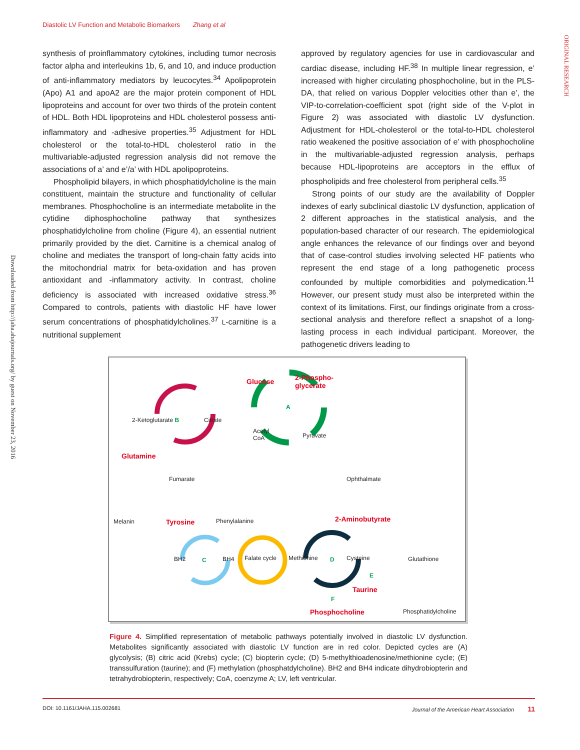Diastolic LV Function and Metabolic Biomarkers Zhang et al
ORIGINAL RESEARCH
Downloaded from http://jaha.ahajournals.org/ by guest on November 23, 2016
synthesis of proinflammatory cytokines, including tumor necrosis factor alpha and interleukins 1b, 6, and 10, and induce production of anti-inflammatory mediators by leucocytes.<sup>34</sup> Apolipoprotein (Apo) A1 and apoA2 are the major protein component of HDL lipoproteins and account for over two thirds of the protein content of HDL. Both HDL lipoproteins and HDL cholesterol possess anti-inflammatory and -adhesive properties.<sup>35</sup> Adjustment for HDL cholesterol or the total-to-HDL cholesterol ratio in the multivariable-adjusted regression analysis did not remove the associations of a’ and e’/a’ with HDL apolipoproteins.
Phospholipid bilayers, in which phosphatidylcholine is the main constituent, maintain the structure and functionality of cellular membranes. Phosphocholine is an intermediate metabolite in the cytidine diphosphocholine pathway that synthesizes phosphatidylcholine from choline (Figure 4), an essential nutrient primarily provided by the diet. Carnitine is a chemical analog of choline and mediates the transport of long-chain fatty acids into the mitochondrial matrix for beta-oxidation and has proven antioxidant and -inflammatory activity. In contrast, choline deficiency is associated with increased oxidative stress.<sup>36</sup> Compared to controls, patients with diastolic HF have lower serum concentrations of phosphatidylcholines.<sup>37</sup> L-carnitine is a nutritional supplement
approved by regulatory agencies for use in cardiovascular and cardiac disease, including HF.<sup>38</sup> In multiple linear regression, e’ increased with higher circulating phosphocholine, but in the PLS-DA, that relied on various Doppler velocities other than e’, the VIP-to-correlation-coefficient spot (right side of the V-plot in Figure 2) was associated with diastolic LV dysfunction. Adjustment for HDL-cholesterol or the total-to-HDL cholesterol ratio weakened the positive association of e’ with phosphocholine in the multivariable-adjusted regression analysis, perhaps because HDL-lipoproteins are acceptors in the efflux of phospholipids and free cholesterol from peripheral cells.<sup>35</sup>
Strong points of our study are the availability of Doppler indexes of early subclinical diastolic LV dysfunction, application of 2 different approaches in the statistical analysis, and the population-based character of our research. The epidemiological angle enhances the relevance of our findings over and beyond that of case-control studies involving selected HF patients who represent the end stage of a long pathogenetic process confounded by multiple comorbidities and polymedication.<sup>11</sup> However, our present study must also be interpreted within the context of its limitations. First, our findings originate from a cross-sectional analysis and therefore reflect a snapshot of a long-lasting process in each individual participant. Moreover, the pathogenetic drivers leading to
Glucose
2-Phospho-
glycerate
A
Acetyl
CoA Pyruvate
2-Ketoglutarate B Citrate
Glutamine
Fumarate Ophthalmate
Melanin Tyrosine Phenylalanine 2-Aminobutyrate
BH2 C BH4 Falate cycle Methionine D Cysteine Glutathione
E
Taurine
F
Phosphocholine Phosphatidylcholine
Figure 4. Simplified representation of metabolic pathways potentially involved in diastolic LV dysfunction. Metabolites significantly associated with diastolic LV function are in red color. Depicted cycles are (A) glycolysis; (B) citric acid (Krebs) cycle; (C) biopterin cycle; (D) 5-methylthioadenosine/methionine cycle; (E) transsulfuration (taurine); and (F) methylation (phosphatdylcholine). BH2 and BH4 indicate dihydrobiopterin and tetrahydrobiopterin, respectively; CoA, coenzyme A; LV, left ventricular.
DOI: 10.1161/JAHA.115.002681 Journal of the American Heart Association 11